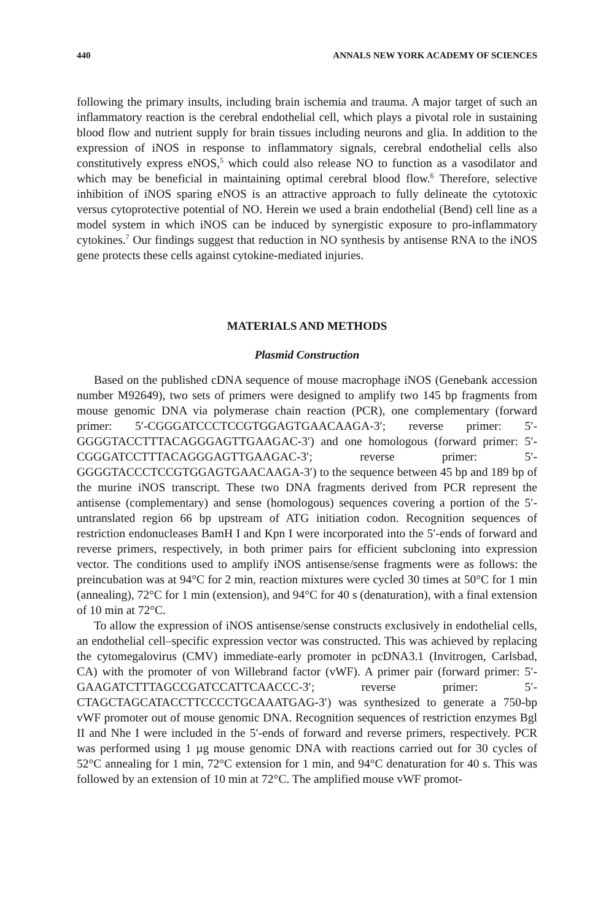440 ANNALS NEW YORK ACADEMY OF SCIENCES
following the primary insults, including brain ischemia and trauma. A major target of such an inflammatory reaction is the cerebral endothelial cell, which plays a pivotal role in sustaining blood flow and nutrient supply for brain tissues including neurons and glia. In addition to the expression of iNOS in response to inflammatory signals, cerebral endothelial cells also constitutively express eNOS,<sup>5</sup> which could also release NO to function as a vasodilator and which may be beneficial in maintaining optimal cerebral blood flow.<sup>6</sup> Therefore, selective inhibition of iNOS sparing eNOS is an attractive approach to fully delineate the cytotoxic versus cytoprotective potential of NO. Herein we used a brain endothelial (Bend) cell line as a model system in which iNOS can be induced by synergistic exposure to pro-inflammatory cytokines.<sup>7</sup> Our findings suggest that reduction in NO synthesis by antisense RNA to the iNOS gene protects these cells against cytokine-mediated injuries.
MATERIALS AND METHODS
Plasmid Construction
Based on the published cDNA sequence of mouse macrophage iNOS (Genebank accession number M92649), two sets of primers were designed to amplify two 145 bp fragments from mouse genomic DNA via polymerase chain reaction (PCR), one complementary (forward primer: 5′-CGGGATCCCTCCGTGGAGTGAACAAGA-3′; reverse primer: 5′-GGGGTACCTTTACAGGGAGTTGAAGAC-3′) and one homologous (forward primer: 5′-CGGGATCCTTTACAGGGAGTTGAAGAC-3′; reverse primer: 5′-GGGGTACCCTCCGTGGAGTGAACAAGA-3′) to the sequence between 45 bp and 189 bp of the murine iNOS transcript. These two DNA fragments derived from PCR represent the antisense (complementary) and sense (homologous) sequences covering a portion of the 5′-untranslated region 66 bp upstream of ATG initiation codon. Recognition sequences of restriction endonucleases BamH I and Kpn I were incorporated into the 5′-ends of forward and reverse primers, respectively, in both primer pairs for efficient subcloning into expression vector. The conditions used to amplify iNOS antisense/sense fragments were as follows: the preincubation was at 94°C for 2 min, reaction mixtures were cycled 30 times at 50°C for 1 min (annealing), 72°C for 1 min (extension), and 94°C for 40 s (denaturation), with a final extension of 10 min at 72°C.
To allow the expression of iNOS antisense/sense constructs exclusively in endothelial cells, an endothelial cell–specific expression vector was constructed. This was achieved by replacing the cytomegalovirus (CMV) immediate-early promoter in pcDNA3.1 (Invitrogen, Carlsbad, CA) with the promoter of von Willebrand factor (vWF). A primer pair (forward primer: 5′-GAAGATCTTTAGCCGATCCATTCAACCC-3′; reverse primer: 5′-CTAGCTAGCATACCTTCCCCTGCAAATGAG-3′) was synthesized to generate a 750-bp vWF promoter out of mouse genomic DNA. Recognition sequences of restriction enzymes Bgl II and Nhe I were included in the 5′-ends of forward and reverse primers, respectively. PCR was performed using 1 µg mouse genomic DNA with reactions carried out for 30 cycles of 52°C annealing for 1 min, 72°C extension for 1 min, and 94°C denaturation for 40 s. This was followed by an extension of 10 min at 72°C. The amplified mouse vWF promot-